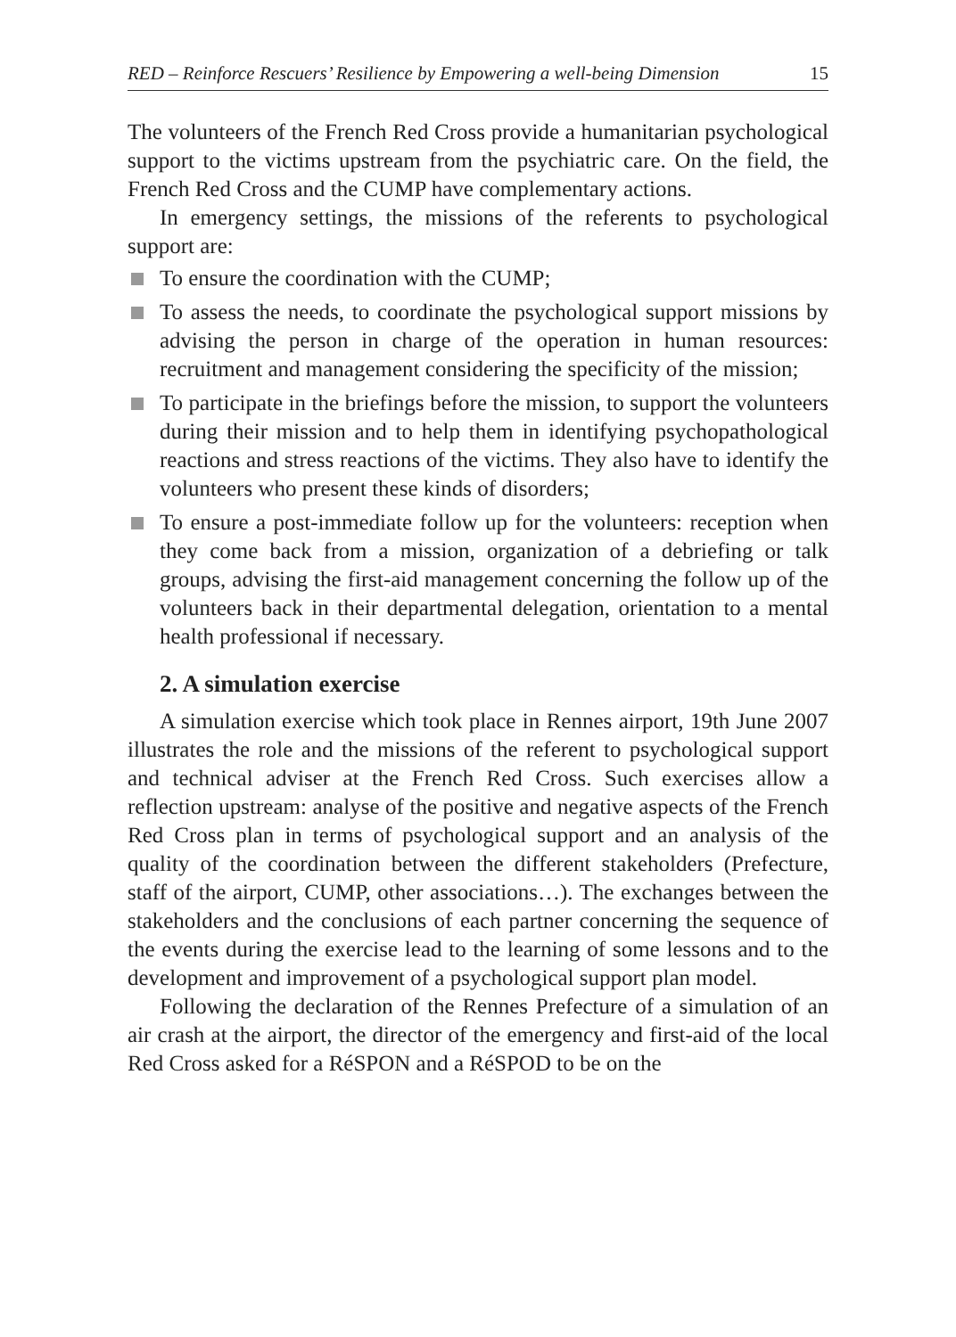RED – Reinforce Rescuers’ Resilience by Empowering a well-being Dimension 15
The volunteers of the French Red Cross provide a humanitarian psychological support to the victims upstream from the psychiatric care. On the field, the French Red Cross and the CUMP have complementary actions.
In emergency settings, the missions of the referents to psychological support are:
To ensure the coordination with the CUMP;
To assess the needs, to coordinate the psychological support missions by advising the person in charge of the operation in human resources: recruitment and management considering the specificity of the mission;
To participate in the briefings before the mission, to support the volunteers during their mission and to help them in identifying psychopathological reactions and stress reactions of the victims. They also have to identify the volunteers who present these kinds of disorders;
To ensure a post-immediate follow up for the volunteers: reception when they come back from a mission, organization of a debriefing or talk groups, advising the first-aid management concerning the follow up of the volunteers back in their departmental delegation, orientation to a mental health professional if necessary.
2. A simulation exercise
A simulation exercise which took place in Rennes airport, 19th June 2007 illustrates the role and the missions of the referent to psychological support and technical adviser at the French Red Cross. Such exercises allow a reflection upstream: analyse of the positive and negative aspects of the French Red Cross plan in terms of psychological support and an analysis of the quality of the coordination between the different stakeholders (Prefecture, staff of the airport, CUMP, other associations…). The exchanges between the stakeholders and the conclusions of each partner concerning the sequence of the events during the exercise lead to the learning of some lessons and to the development and improvement of a psychological support plan model.
Following the declaration of the Rennes Prefecture of a simulation of an air crash at the airport, the director of the emergency and first-aid of the local Red Cross asked for a RéSPON and a RéSPOD to be on the